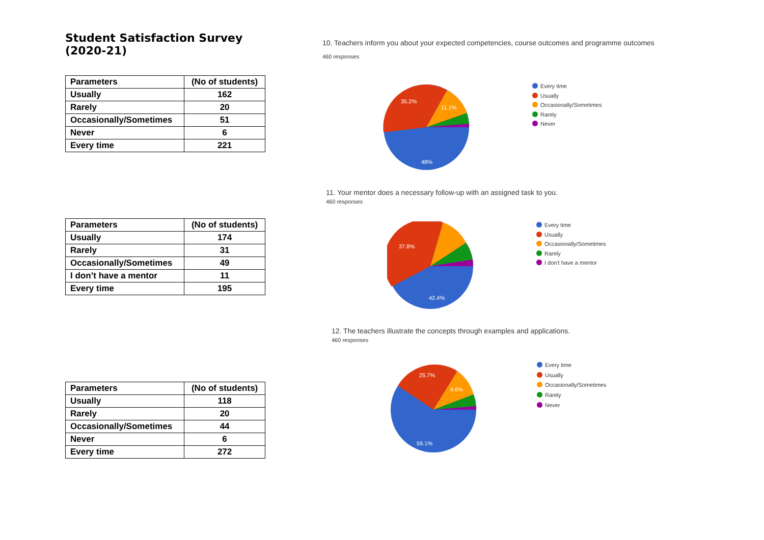Student Satisfaction Survey (2020-21)
| Parameters | (No of students) |
| --- | --- |
| Usually | 162 |
| Rarely | 20 |
| Occasionally/Sometimes | 51 |
| Never | 6 |
| Every time | 221 |
| Parameters | (No of students) |
| --- | --- |
| Usually | 174 |
| Rarely | 31 |
| Occasionally/Sometimes | 49 |
| I don’t have a mentor | 11 |
| Every time | 195 |
| Parameters | (No of students) |
| --- | --- |
| Usually | 118 |
| Rarely | 20 |
| Occasionally/Sometimes | 44 |
| Never | 6 |
| Every time | 272 |
10. Teachers inform you about your expected competencies, course outcomes and programme outcomes
460 responses
35.2%
11.1%
48%
Every time
Usually
Occasionally/Sometimes
Rarely
Never
11. Your mentor does a necessary follow-up with an assigned task to you.
460 responses
37.8%
42.4%
Every time
Usually
Occasionally/Sometimes
Rarely
I don't have a mentor
12. The teachers illustrate the concepts through examples and applications.
460 responses
25.7%
9.6%
59.1%
Every time
Usually
Occasionally/Sometimes
Rarely
Never